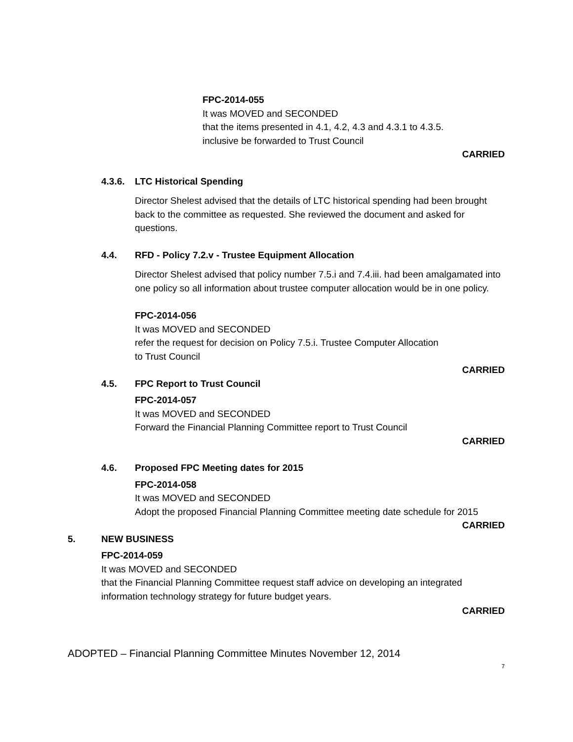FPC-2014-055
It was MOVED and SECONDED
that the items presented in 4.1, 4.2, 4.3 and 4.3.1 to 4.3.5.
inclusive be forwarded to Trust Council
CARRIED
4.3.6. LTC Historical Spending
Director Shelest advised that the details of LTC historical spending had been brought back to the committee as requested. She reviewed the document and asked for questions.
4.4. RFD - Policy 7.2.v - Trustee Equipment Allocation
Director Shelest advised that policy number 7.5.i and 7.4.iii. had been amalgamated into one policy so all information about trustee computer allocation would be in one policy.
FPC-2014-056
It was MOVED and SECONDED
refer the request for decision on Policy 7.5.i. Trustee Computer Allocation
to Trust Council
CARRIED
4.5. FPC Report to Trust Council
FPC-2014-057
It was MOVED and SECONDED
Forward the Financial Planning Committee report to Trust Council
CARRIED
4.6. Proposed FPC Meeting dates for 2015
FPC-2014-058
It was MOVED and SECONDED
Adopt the proposed Financial Planning Committee meeting date schedule for 2015
CARRIED
5. NEW BUSINESS
FPC-2014-059
It was MOVED and SECONDED
that the Financial Planning Committee request staff advice on developing an integrated information technology strategy for future budget years.
CARRIED
ADOPTED – Financial Planning Committee Minutes November 12, 2014
7